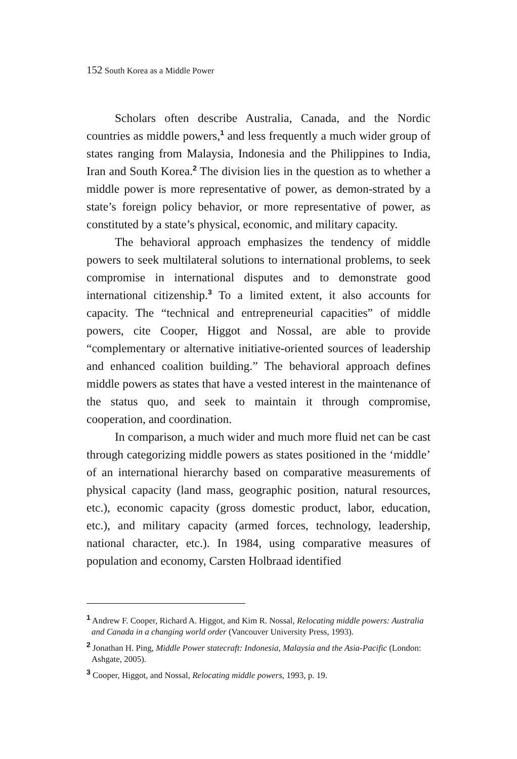152 South Korea as a Middle Power
Scholars often describe Australia, Canada, and the Nordic countries as middle powers,<sup>1</sup> and less frequently a much wider group of states ranging from Malaysia, Indonesia and the Philippines to India, Iran and South Korea.<sup>2</sup> The division lies in the question as to whether a middle power is more representative of power, as demon-strated by a state’s foreign policy behavior, or more representative of power, as constituted by a state’s physical, economic, and military capacity.
The behavioral approach emphasizes the tendency of middle powers to seek multilateral solutions to international problems, to seek compromise in international disputes and to demonstrate good international citizenship.<sup>3</sup> To a limited extent, it also accounts for capacity. The “technical and entrepreneurial capacities” of middle powers, cite Cooper, Higgot and Nossal, are able to provide “complementary or alternative initiative-oriented sources of leadership and enhanced coalition building.” The behavioral approach defines middle powers as states that have a vested interest in the maintenance of the status quo, and seek to maintain it through compromise, cooperation, and coordination.
In comparison, a much wider and much more fluid net can be cast through categorizing middle powers as states positioned in the ‘middle’ of an international hierarchy based on comparative measurements of physical capacity (land mass, geographic position, natural resources, etc.), economic capacity (gross domestic product, labor, education, etc.), and military capacity (armed forces, technology, leadership, national character, etc.). In 1984, using comparative measures of population and economy, Carsten Holbraad identified
<sup>1</sup> Andrew F. Cooper, Richard A. Higgot, and Kim R. Nossal, Relocating middle powers: Australia and Canada in a changing world order (Vancouver University Press, 1993).
<sup>2</sup> Jonathan H. Ping, Middle Power statecraft: Indonesia, Malaysia and the Asia-Pacific (London: Ashgate, 2005).
<sup>3</sup> Cooper, Higgot, and Nossal, Relocating middle powers, 1993, p. 19.